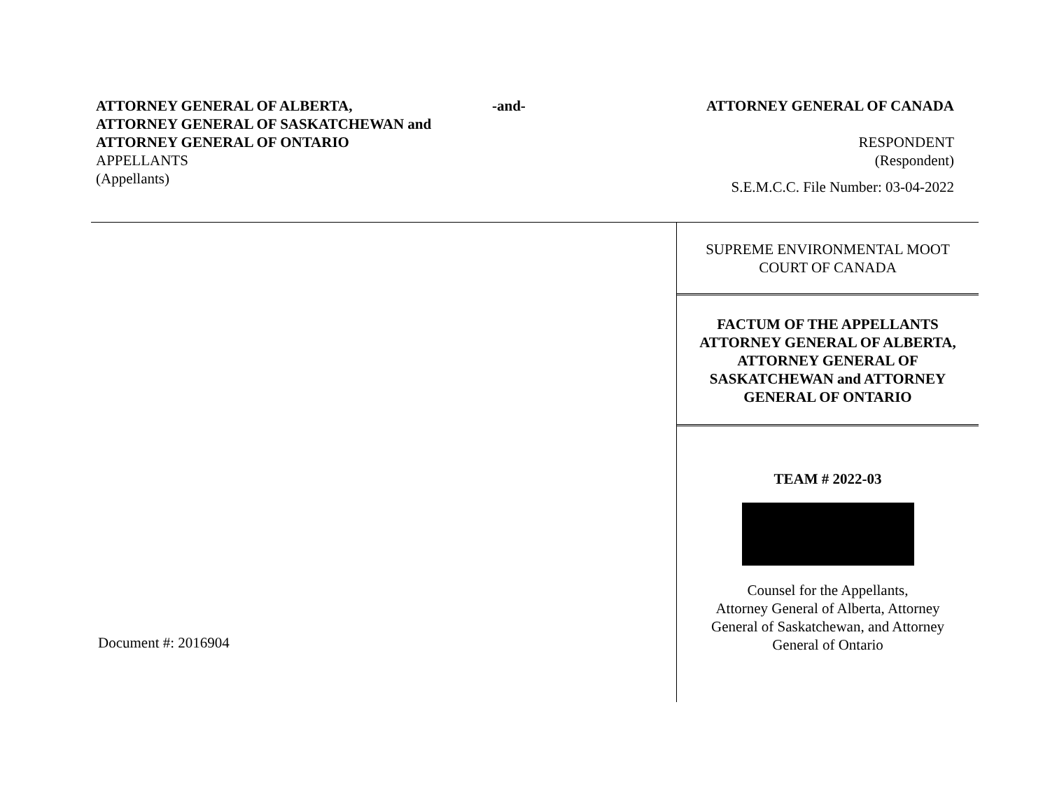ATTORNEY GENERAL OF ALBERTA,
ATTORNEY GENERAL OF SASKATCHEWAN and
ATTORNEY GENERAL OF ONTARIO
APPELLANTS
(Appellants)
-and-
ATTORNEY GENERAL OF CANADA
RESPONDENT
(Respondent)
S.E.M.C.C. File Number: 03-04-2022
SUPREME ENVIRONMENTAL MOOT
COURT OF CANADA
FACTUM OF THE APPELLANTS
ATTORNEY GENERAL OF ALBERTA,
ATTORNEY GENERAL OF
SASKATCHEWAN and ATTORNEY
GENERAL OF ONTARIO
TEAM # 2022-03
Counsel for the Appellants,
Attorney General of Alberta, Attorney
General of Saskatchewan, and Attorney
General of Ontario
Document #: 2016904